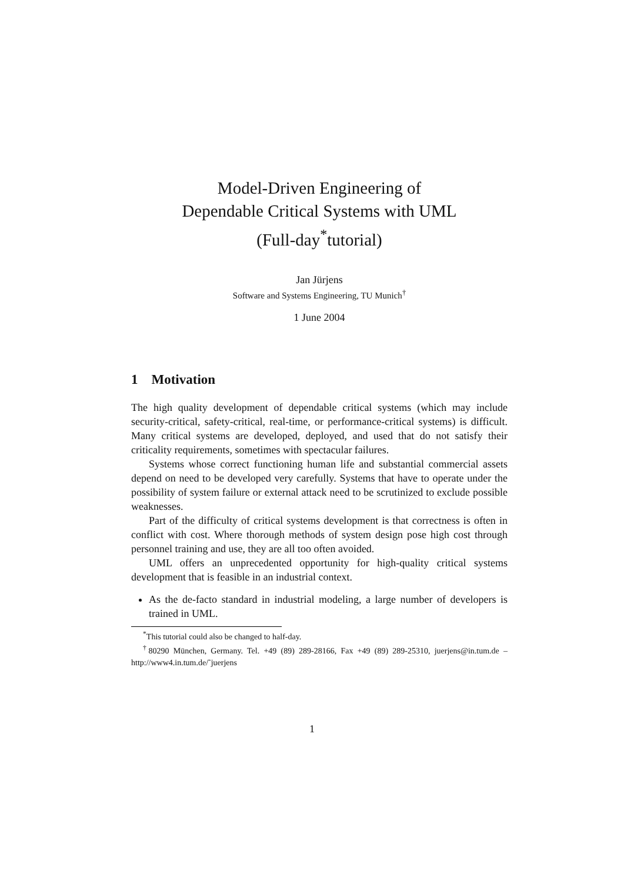Model-Driven Engineering of
Dependable Critical Systems with UML
(Full-day<sup>*</sup>tutorial)
Jan Jürjens
Software and Systems Engineering, TU Munich<sup>†</sup>
1 June 2004
1 Motivation
The high quality development of dependable critical systems (which may include security-critical, safety-critical, real-time, or performance-critical systems) is difficult. Many critical systems are developed, deployed, and used that do not satisfy their criticality requirements, sometimes with spectacular failures.
Systems whose correct functioning human life and substantial commercial assets depend on need to be developed very carefully. Systems that have to operate under the possibility of system failure or external attack need to be scrutinized to exclude possible weaknesses.
Part of the difficulty of critical systems development is that correctness is often in conflict with cost. Where thorough methods of system design pose high cost through personnel training and use, they are all too often avoided.
UML offers an unprecedented opportunity for high-quality critical systems development that is feasible in an industrial context.
As the de-facto standard in industrial modeling, a large number of developers is trained in UML.
<sup>*</sup> This tutorial could also be changed to half-day.
<sup>†</sup> 80290 München, Germany. Tel. +49 (89) 289-28166, Fax +49 (89) 289-25310, juerjens@in.tum.de – http://www4.in.tum.de/˜juerjens
1